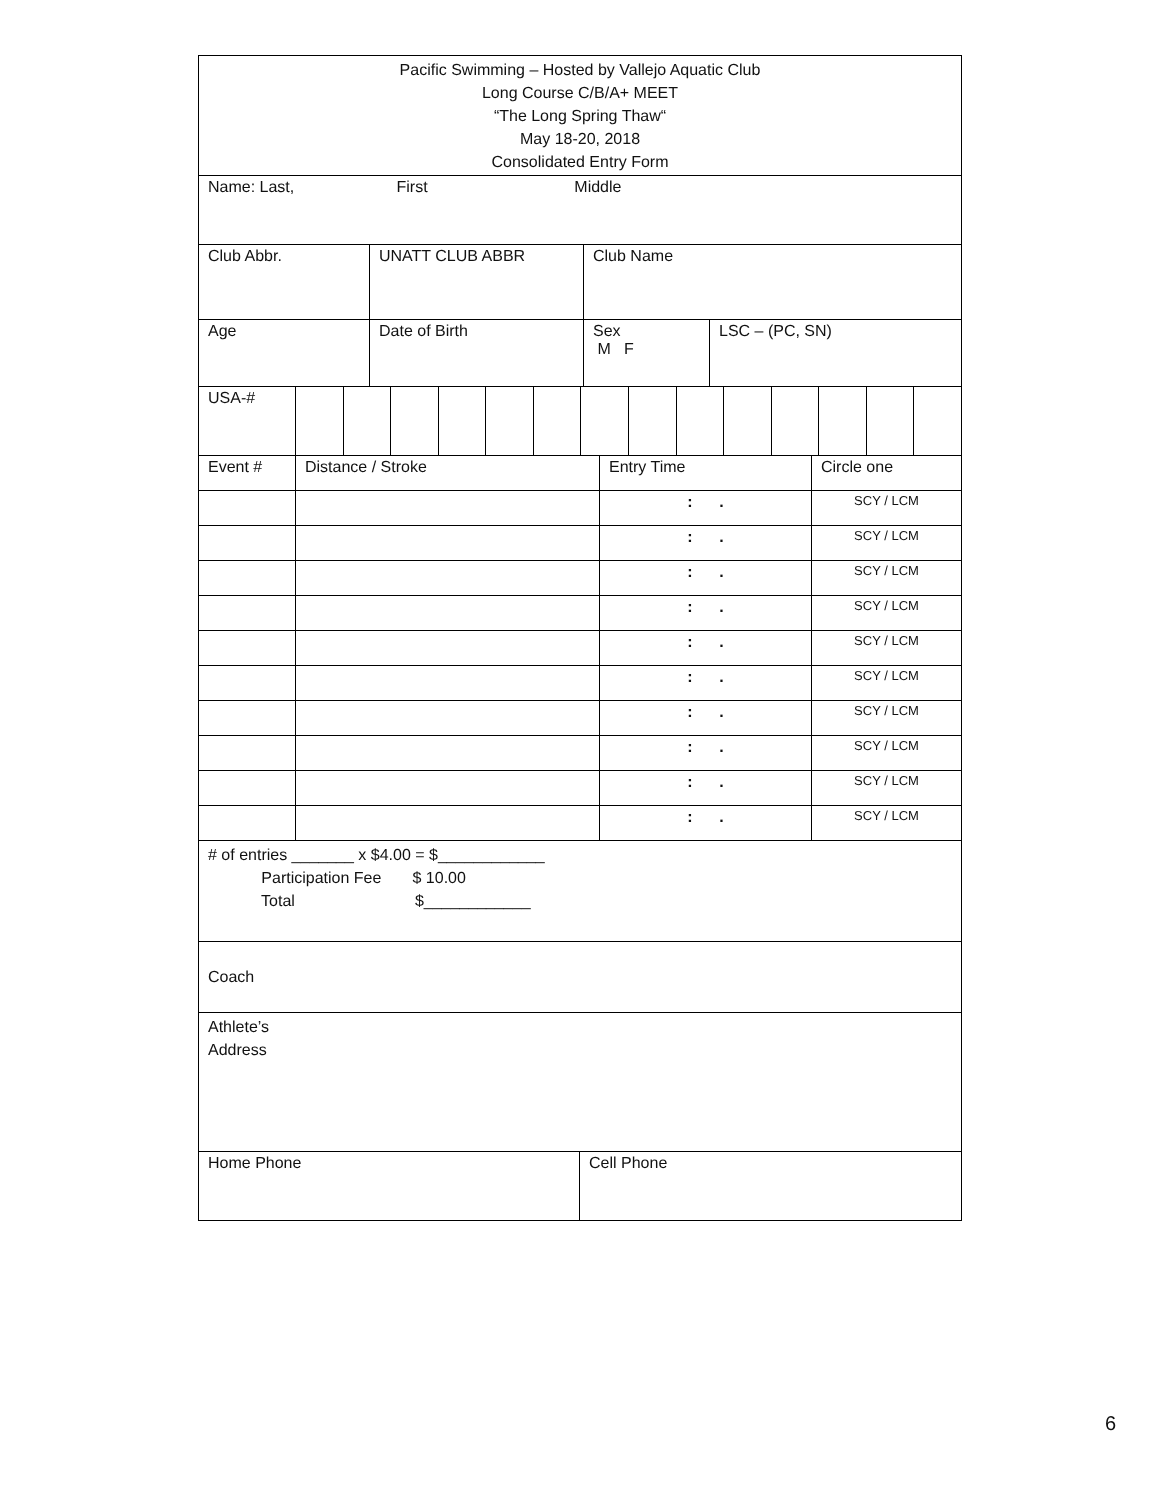| Pacific Swimming – Hosted by Vallejo Aquatic Club Long Course C/B/A+ MEET “The Long Spring Thaw“ May 18-20, 2018 Consolidated Entry Form |
| Name: Last, First Middle |
| Club Abbr. | UNATT CLUB ABBR | Club Name |
| Age | Date of Birth | / Sex M F / LSC – (PC, SN) / |
| USA-# | | | | | | | | | | | | | | |
| Event # | Distance / Stroke | Entry Time | Circle one |
| | | : . | SCY / LCM |
| | | : . | SCY / LCM |
| | | : . | SCY / LCM |
| | | : . | SCY / LCM |
| | | : . | SCY / LCM |
| | | : . | SCY / LCM |
| | | : . | SCY / LCM |
| | | : . | SCY / LCM |
| | | : . | SCY / LCM |
| | | : . | SCY / LCM |
| # of entries _______ x $4.00 = $____________ Participation Fee $ 10.00 Total $____________ |
| Coach |
| Athlete’s Address |
| Home Phone | Cell Phone |
6